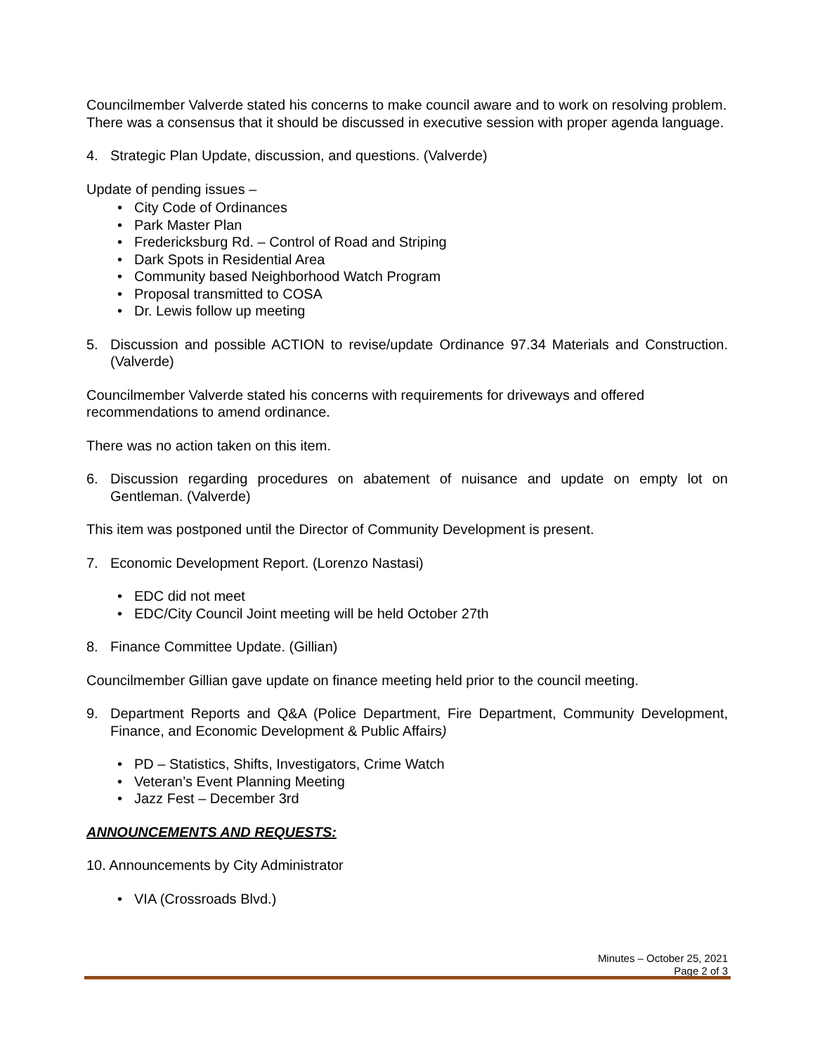Councilmember Valverde stated his concerns to make council aware and to work on resolving problem. There was a consensus that it should be discussed in executive session with proper agenda language.
4. Strategic Plan Update, discussion, and questions. (Valverde)
Update of pending issues –
• City Code of Ordinances
• Park Master Plan
• Fredericksburg Rd. – Control of Road and Striping
• Dark Spots in Residential Area
• Community based Neighborhood Watch Program
• Proposal transmitted to COSA
• Dr. Lewis follow up meeting
5. Discussion and possible ACTION to revise/update Ordinance 97.34 Materials and Construction. (Valverde)
Councilmember Valverde stated his concerns with requirements for driveways and offered recommendations to amend ordinance.
There was no action taken on this item.
6. Discussion regarding procedures on abatement of nuisance and update on empty lot on Gentleman. (Valverde)
This item was postponed until the Director of Community Development is present.
7. Economic Development Report. (Lorenzo Nastasi)
• EDC did not meet
• EDC/City Council Joint meeting will be held October 27th
8. Finance Committee Update. (Gillian)
Councilmember Gillian gave update on finance meeting held prior to the council meeting.
9. Department Reports and Q&A (Police Department, Fire Department, Community Development, Finance, and Economic Development & Public Affairs)
• PD – Statistics, Shifts, Investigators, Crime Watch
• Veteran’s Event Planning Meeting
• Jazz Fest – December 3rd
ANNOUNCEMENTS AND REQUESTS:
10. Announcements by City Administrator
• VIA (Crossroads Blvd.)
Minutes – October 25, 2021
Page 2 of 3